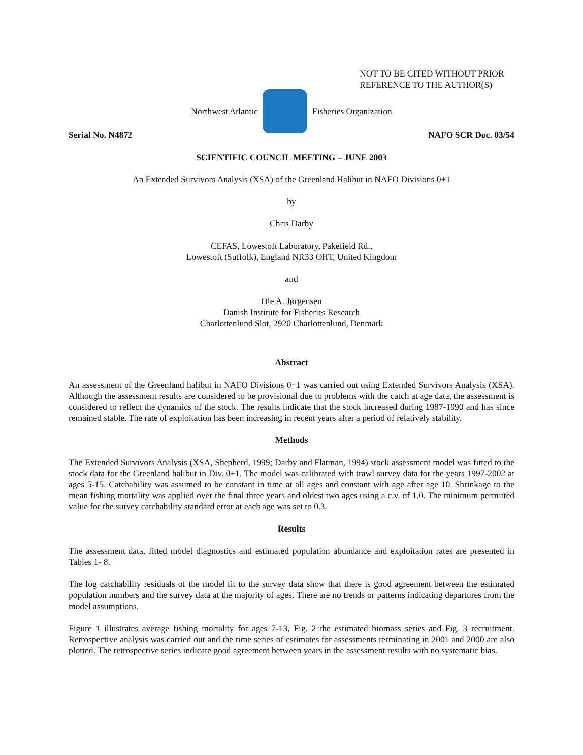NOT TO BE CITED WITHOUT PRIOR
REFERENCE TO THE AUTHOR(S)
Northwest Atlantic Fisheries Organization
Serial No. N4872 NAFO SCR Doc. 03/54
SCIENTIFIC COUNCIL MEETING – JUNE 2003
An Extended Survivors Analysis (XSA) of the Greenland Halibut in NAFO Divisions 0+1
by
Chris Darby
CEFAS, Lowestoft Laboratory, Pakefield Rd.,
Lowestoft (Suffolk), England NR33 OHT, United Kingdom
and
Ole A. Jørgensen
Danish Institute for Fisheries Research
Charlottenlund Slot, 2920 Charlottenlund, Denmark
Abstract
An assessment of the Greenland halibut in NAFO Divisions 0+1 was carried out using Extended Survivors Analysis (XSA). Although the assessment results are considered to be provisional due to problems with the catch at age data, the assessment is considered to reflect the dynamics of the stock. The results indicate that the stock increased during 1987-1990 and has since remained stable. The rate of exploitation has been increasing in recent years after a period of relatively stability.
Methods
The Extended Survivors Analysis (XSA, Shepherd, 1999; Darby and Flatman, 1994) stock assessment model was fitted to the stock data for the Greenland halibut in Div. 0+1. The model was calibrated with trawl survey data for the years 1997-2002 at ages 5-15. Catchability was assumed to be constant in time at all ages and constant with age after age 10. Shrinkage to the mean fishing mortality was applied over the final three years and oldest two ages using a c.v. of 1.0. The minimum permitted value for the survey catchability standard error at each age was set to 0.3.
Results
The assessment data, fitted model diagnostics and estimated population abundance and exploitation rates are presented in Tables 1- 8.
The log catchability residuals of the model fit to the survey data show that there is good agreement between the estimated population numbers and the survey data at the majority of ages. There are no trends or patterns indicating departures from the model assumptions.
Figure 1 illustrates average fishing mortality for ages 7-13, Fig. 2 the estimated biomass series and Fig. 3 recruitment. Retrospective analysis was carried out and the time series of estimates for assessments terminating in 2001 and 2000 are also plotted. The retrospective series indicate good agreement between years in the assessment results with no systematic bias.